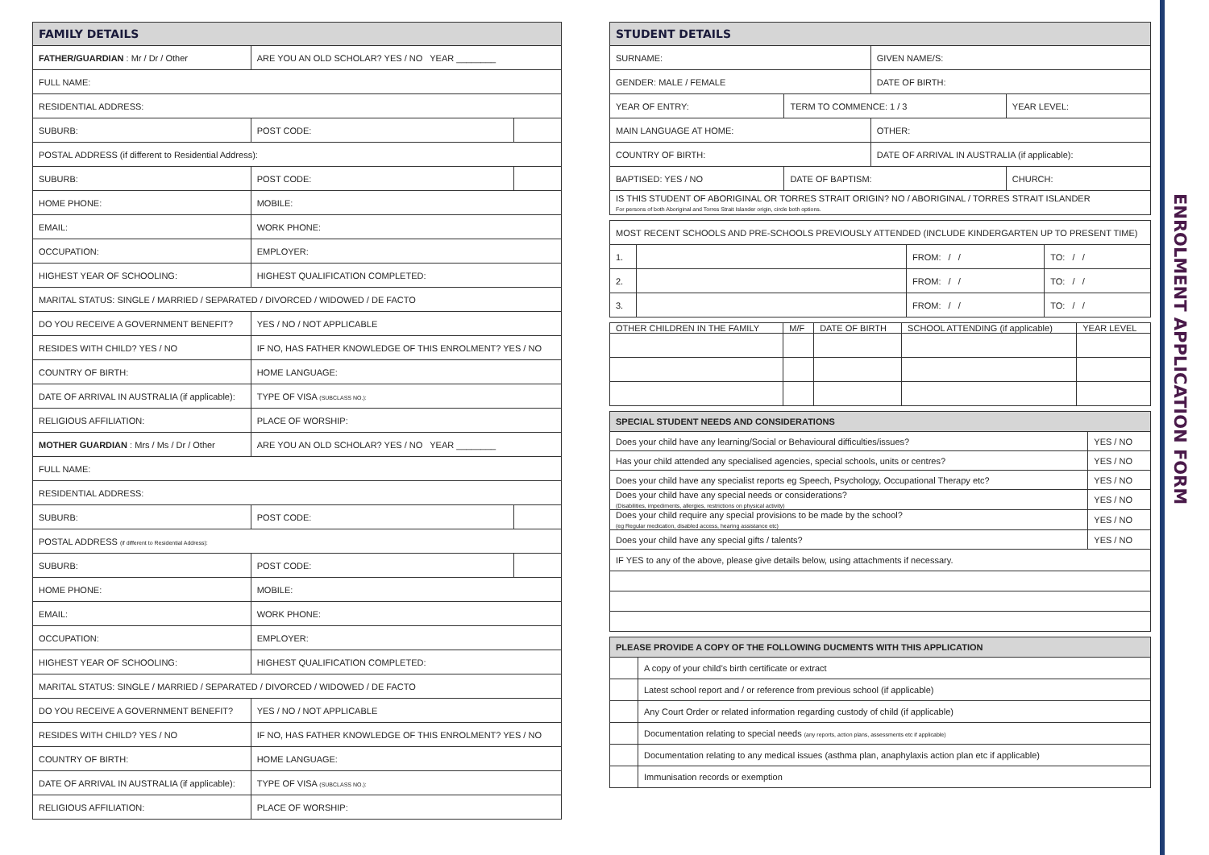| FAMILY DETAILS | | | |
| --- | --- | --- | --- |
| FATHER/GUARDIAN : Mr / Dr / Other | | ARE YOU AN OLD SCHOLAR? YES / NO YEAR ________ | |
| FULL NAME: | | | |
| RESIDENTIAL ADDRESS: | | | |
| SUBURB: | | POST CODE: | |
| POSTAL ADDRESS (if different to Residential Address): | | | |
| SUBURB: | | POST CODE: | |
| HOME PHONE: | | MOBILE: | |
| EMAIL: | | WORK PHONE: | |
| OCCUPATION: | | EMPLOYER: | |
| HIGHEST YEAR OF SCHOOLING: | | HIGHEST QUALIFICATION COMPLETED: | |
| MARITAL STATUS: SINGLE / MARRIED / SEPARATED / DIVORCED / WIDOWED / DE FACTO | | | |
| DO YOU RECEIVE A GOVERNMENT BENEFIT? | | YES / NO / NOT APPLICABLE | |
| RESIDES WITH CHILD? YES / NO | IF NO, HAS FATHER KNOWLEDGE OF THIS ENROLMENT? YES / NO | | |
| COUNTRY OF BIRTH: | | HOME LANGUAGE: | |
| DATE OF ARRIVAL IN AUSTRALIA (if applicable): | | TYPE OF VISA (SUBCLASS NO.): | |
| RELIGIOUS AFFILIATION: | | PLACE OF WORSHIP: | |
| MOTHER GUARDIAN : Mrs / Ms / Dr / Other | | ARE YOU AN OLD SCHOLAR? YES / NO YEAR ________ | |
| FULL NAME: | | | |
| RESIDENTIAL ADDRESS: | | | |
| SUBURB: | | POST CODE: | |
| POSTAL ADDRESS (if different to Residential Address): | | | |
| SUBURB: | | POST CODE: | |
| HOME PHONE: | | MOBILE: | |
| EMAIL: | | WORK PHONE: | |
| OCCUPATION: | | EMPLOYER: | |
| HIGHEST YEAR OF SCHOOLING: | | HIGHEST QUALIFICATION COMPLETED: | |
| MARITAL STATUS: SINGLE / MARRIED / SEPARATED / DIVORCED / WIDOWED / DE FACTO | | | |
| DO YOU RECEIVE A GOVERNMENT BENEFIT? | | YES / NO / NOT APPLICABLE | |
| RESIDES WITH CHILD? YES / NO | IF NO, HAS FATHER KNOWLEDGE OF THIS ENROLMENT? YES / NO | | |
| COUNTRY OF BIRTH: | | HOME LANGUAGE: | |
| DATE OF ARRIVAL IN AUSTRALIA (if applicable): | | TYPE OF VISA (SUBCLASS NO.): | |
| RELIGIOUS AFFILIATION: | | PLACE OF WORSHIP: | |
| STUDENT DETAILS | | | |
| --- | --- | --- | --- |
| SURNAME: | | GIVEN NAME/S: | |
| GENDER: MALE / FEMALE | | DATE OF BIRTH: | |
| YEAR OF ENTRY: | TERM TO COMMENCE: 1 / 3 | | YEAR LEVEL: |
| MAIN LANGUAGE AT HOME: | | OTHER: | |
| COUNTRY OF BIRTH: | | DATE OF ARRIVAL IN AUSTRALIA (if applicable): | |
| BAPTISED: YES / NO | DATE OF BAPTISM: | | CHURCH: |
| IS THIS STUDENT OF ABORIGINAL OR TORRES STRAIT ORIGIN? NO / ABORIGINAL / TORRES STRAIT ISLANDER For persons of both Aboriginal and Torres Strait Islander origin, circle both options. | | | |
| MOST RECENT SCHOOLS AND PRE-SCHOOLS PREVIOUSLY ATTENDED (INCLUDE KINDERGARTEN UP TO PRESENT TIME) | | | |
| 1. | | FROM: / / | TO: / / |
| 2. | | FROM: / / | TO: / / |
| 3. | | FROM: / / | TO: / / |
| OTHER CHILDREN IN THE FAMILY | M/F | DATE OF BIRTH | SCHOOL ATTENDING (if applicable) | YEAR LEVEL |
| --- | --- | --- | --- | --- |
| SPECIAL STUDENT NEEDS AND CONSIDERATIONS | |
| --- | --- |
| Does your child have any learning/Social or Behavioural difficulties/issues? | YES / NO |
| Has your child attended any specialised agencies, special schools, units or centres? | YES / NO |
| Does your child have any specialist reports eg Speech, Psychology, Occupational Therapy etc? | YES / NO |
| Does your child have any special needs or considerations? (Disabilities, impediments, allergies, restrictions on physical activity) | YES / NO |
| Does your child require any special provisions to be made by the school? (eg Regular medication, disabled access, hearing assistance etc) | YES / NO |
| Does your child have any special gifts / talents? | YES / NO |
| IF YES to any of the above, please give details below, using attachments if necessary. | |
| PLEASE PROVIDE A COPY OF THE FOLLOWING DUCMENTS WITH THIS APPLICATION | |
| --- | --- |
| | A copy of your child’s birth certificate or extract |
| | Latest school report and / or reference from previous school (if applicable) |
| | Any Court Order or related information regarding custody of child (if applicable) |
| | Documentation relating to special needs (any reports, action plans, assessments etc if applicable) |
| | Documentation relating to any medical issues (asthma plan, anaphylaxis action plan etc if applicable) |
| | Immunisation records or exemption |
ENROLMENT APPLICATION FORM